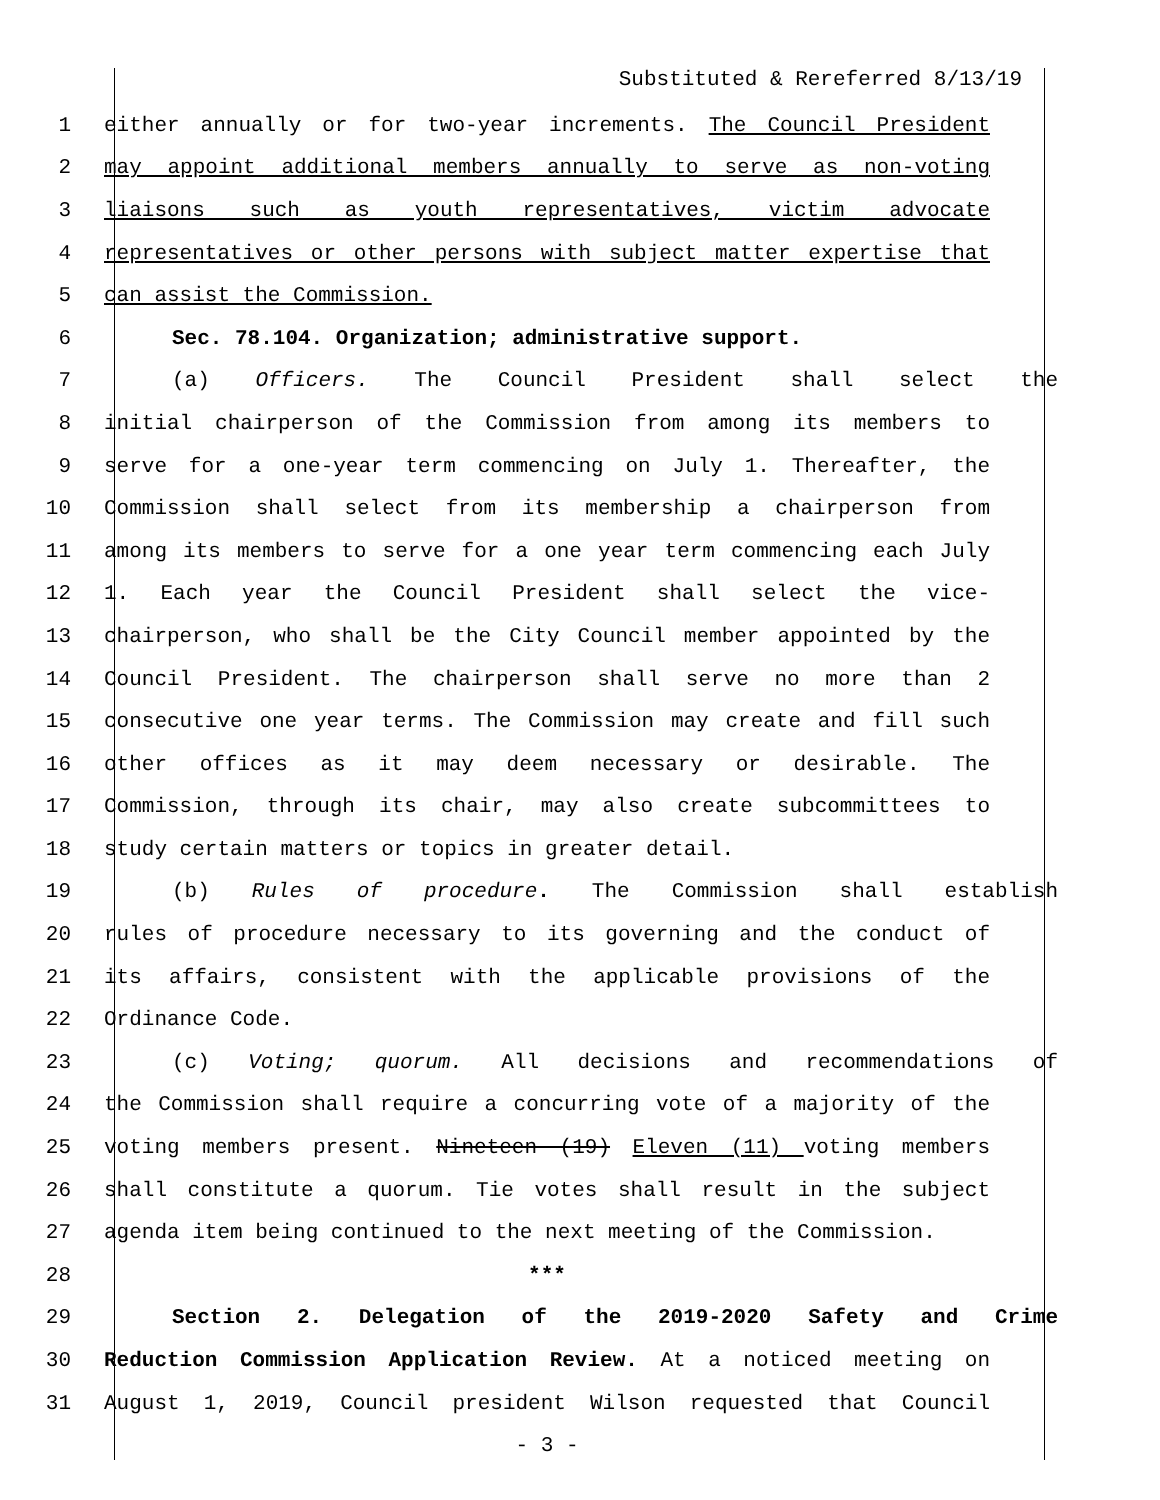Substituted & Rereferred 8/13/19
1 either annually or for two-year increments. The Council President
2 may appoint additional members annually to serve as non-voting
3 liaisons such as youth representatives, victim advocate
4 representatives or other persons with subject matter expertise that
5 can assist the Commission.
6 Sec. 78.104. Organization; administrative support.
7 (a) Officers. The Council President shall select the
8 initial chairperson of the Commission from among its members to
9 serve for a one-year term commencing on July 1. Thereafter, the
10 Commission shall select from its membership a chairperson from
11 among its members to serve for a one year term commencing each July
12 1. Each year the Council President shall select the vice-
13 chairperson, who shall be the City Council member appointed by the
14 Council President. The chairperson shall serve no more than 2
15 consecutive one year terms. The Commission may create and fill such
16 other offices as it may deem necessary or desirable. The
17 Commission, through its chair, may also create subcommittees to
18 study certain matters or topics in greater detail.
19 (b) Rules of procedure. The Commission shall establish
20 rules of procedure necessary to its governing and the conduct of
21 its affairs, consistent with the applicable provisions of the
22 Ordinance Code.
23 (c) Voting; quorum. All decisions and recommendations of
24 the Commission shall require a concurring vote of a majority of the
25 voting members present. Nineteen (19) Eleven (11) voting members
26 shall constitute a quorum. Tie votes shall result in the subject
27 agenda item being continued to the next meeting of the Commission.
28 ***
29 Section 2. Delegation of the 2019-2020 Safety and Crime
30 Reduction Commission Application Review. At a noticed meeting on
31 August 1, 2019, Council president Wilson requested that Council
- 3 -